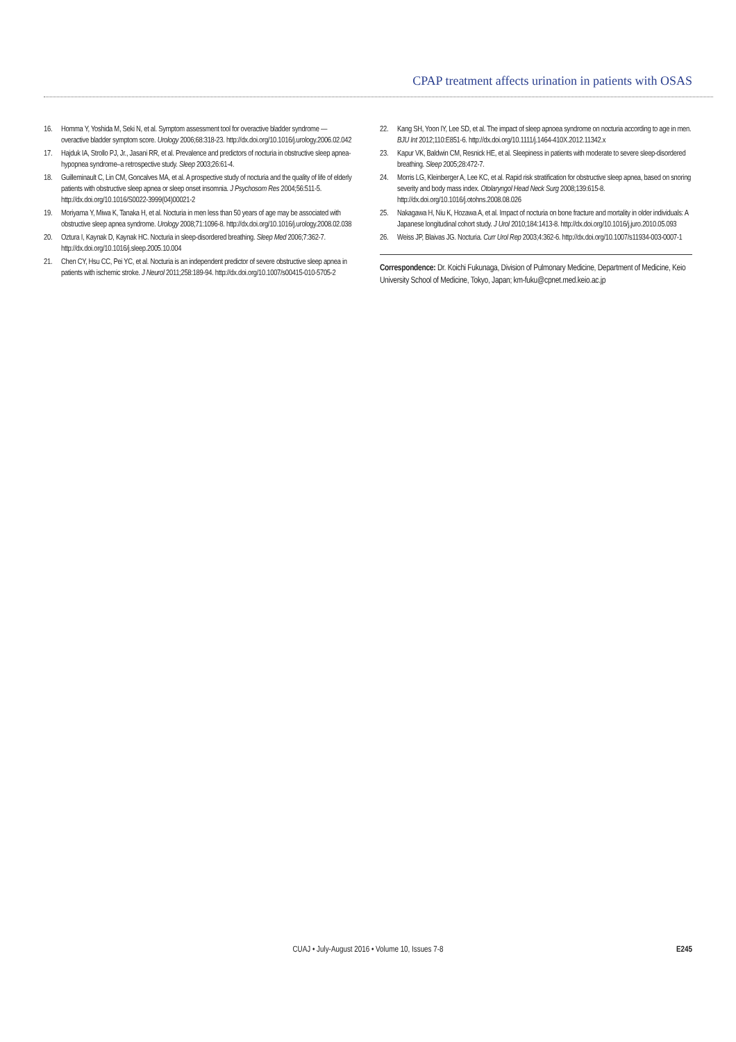CPAP treatment affects urination in patients with OSAS
16. Homma Y, Yoshida M, Seki N, et al. Symptom assessment tool for overactive bladder syndrome — overactive bladder symptom score. Urology 2006;68:318-23. http://dx.doi.org/10.1016/j.urology.2006.02.042
17. Hajduk IA, Strollo PJ, Jr., Jasani RR, et al. Prevalence and predictors of nocturia in obstructive sleep apnea-hypopnea syndrome–a retrospective study. Sleep 2003;26:61-4.
18. Guilleminault C, Lin CM, Goncalves MA, et al. A prospective study of nocturia and the quality of life of elderly patients with obstructive sleep apnea or sleep onset insomnia. J Psychosom Res 2004;56:511-5. http://dx.doi.org/10.1016/S0022-3999(04)00021-2
19. Moriyama Y, Miwa K, Tanaka H, et al. Nocturia in men less than 50 years of age may be associated with obstructive sleep apnea syndrome. Urology 2008;71:1096-8. http://dx.doi.org/10.1016/j.urology.2008.02.038
20. Oztura I, Kaynak D, Kaynak HC. Nocturia in sleep-disordered breathing. Sleep Med 2006;7:362-7. http://dx.doi.org/10.1016/j.sleep.2005.10.004
21. Chen CY, Hsu CC, Pei YC, et al. Nocturia is an independent predictor of severe obstructive sleep apnea in patients with ischemic stroke. J Neurol 2011;258:189-94. http://dx.doi.org/10.1007/s00415-010-5705-2
22. Kang SH, Yoon IY, Lee SD, et al. The impact of sleep apnoea syndrome on nocturia according to age in men. BJU Int 2012;110:E851-6. http://dx.doi.org/10.1111/j.1464-410X.2012.11342.x
23. Kapur VK, Baldwin CM, Resnick HE, et al. Sleepiness in patients with moderate to severe sleep-disordered breathing. Sleep 2005;28:472-7.
24. Morris LG, Kleinberger A, Lee KC, et al. Rapid risk stratification for obstructive sleep apnea, based on snoring severity and body mass index. Otolaryngol Head Neck Surg 2008;139:615-8. http://dx.doi.org/10.1016/j.otohns.2008.08.026
25. Nakagawa H, Niu K, Hozawa A, et al. Impact of nocturia on bone fracture and mortality in older individuals: A Japanese longitudinal cohort study. J Urol 2010;184:1413-8. http://dx.doi.org/10.1016/j.juro.2010.05.093
26. Weiss JP, Blaivas JG. Nocturia. Curr Urol Rep 2003;4:362-6. http://dx.doi.org/10.1007/s11934-003-0007-1
Correspondence: Dr. Koichi Fukunaga, Division of Pulmonary Medicine, Department of Medicine, Keio University School of Medicine, Tokyo, Japan; km-fuku@cpnet.med.keio.ac.jp
CUAJ • July-August 2016 • Volume 10, Issues 7-8
E245